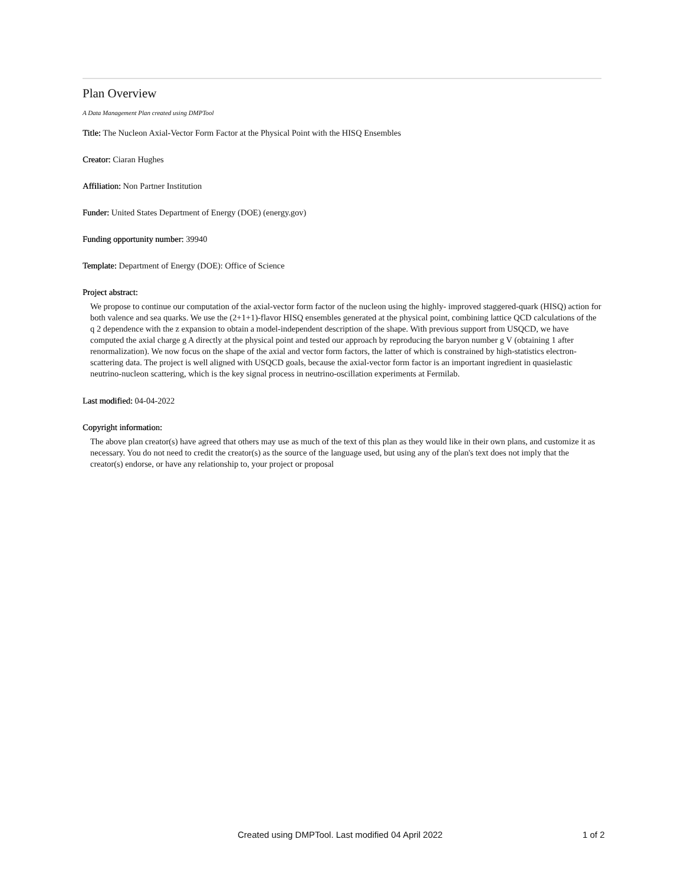Plan Overview
A Data Management Plan created using DMPTool
Title: The Nucleon Axial-Vector Form Factor at the Physical Point with the HISQ Ensembles
Creator: Ciaran Hughes
Affiliation: Non Partner Institution
Funder: United States Department of Energy (DOE) (energy.gov)
Funding opportunity number: 39940
Template: Department of Energy (DOE): Office of Science
Project abstract:
We propose to continue our computation of the axial-vector form factor of the nucleon using the highly- improved staggered-quark (HISQ) action for both valence and sea quarks. We use the (2+1+1)-flavor HISQ ensembles generated at the physical point, combining lattice QCD calculations of the q 2 dependence with the z expansion to obtain a model-independent description of the shape. With previous support from USQCD, we have computed the axial charge g A directly at the physical point and tested our approach by reproducing the baryon number g V (obtaining 1 after renormalization). We now focus on the shape of the axial and vector form factors, the latter of which is constrained by high-statistics electron-scattering data. The project is well aligned with USQCD goals, because the axial-vector form factor is an important ingredient in quasielastic neutrino-nucleon scattering, which is the key signal process in neutrino-oscillation experiments at Fermilab.
Last modified: 04-04-2022
Copyright information:
The above plan creator(s) have agreed that others may use as much of the text of this plan as they would like in their own plans, and customize it as necessary. You do not need to credit the creator(s) as the source of the language used, but using any of the plan's text does not imply that the creator(s) endorse, or have any relationship to, your project or proposal
Created using DMPTool. Last modified 04 April 2022 1 of 2